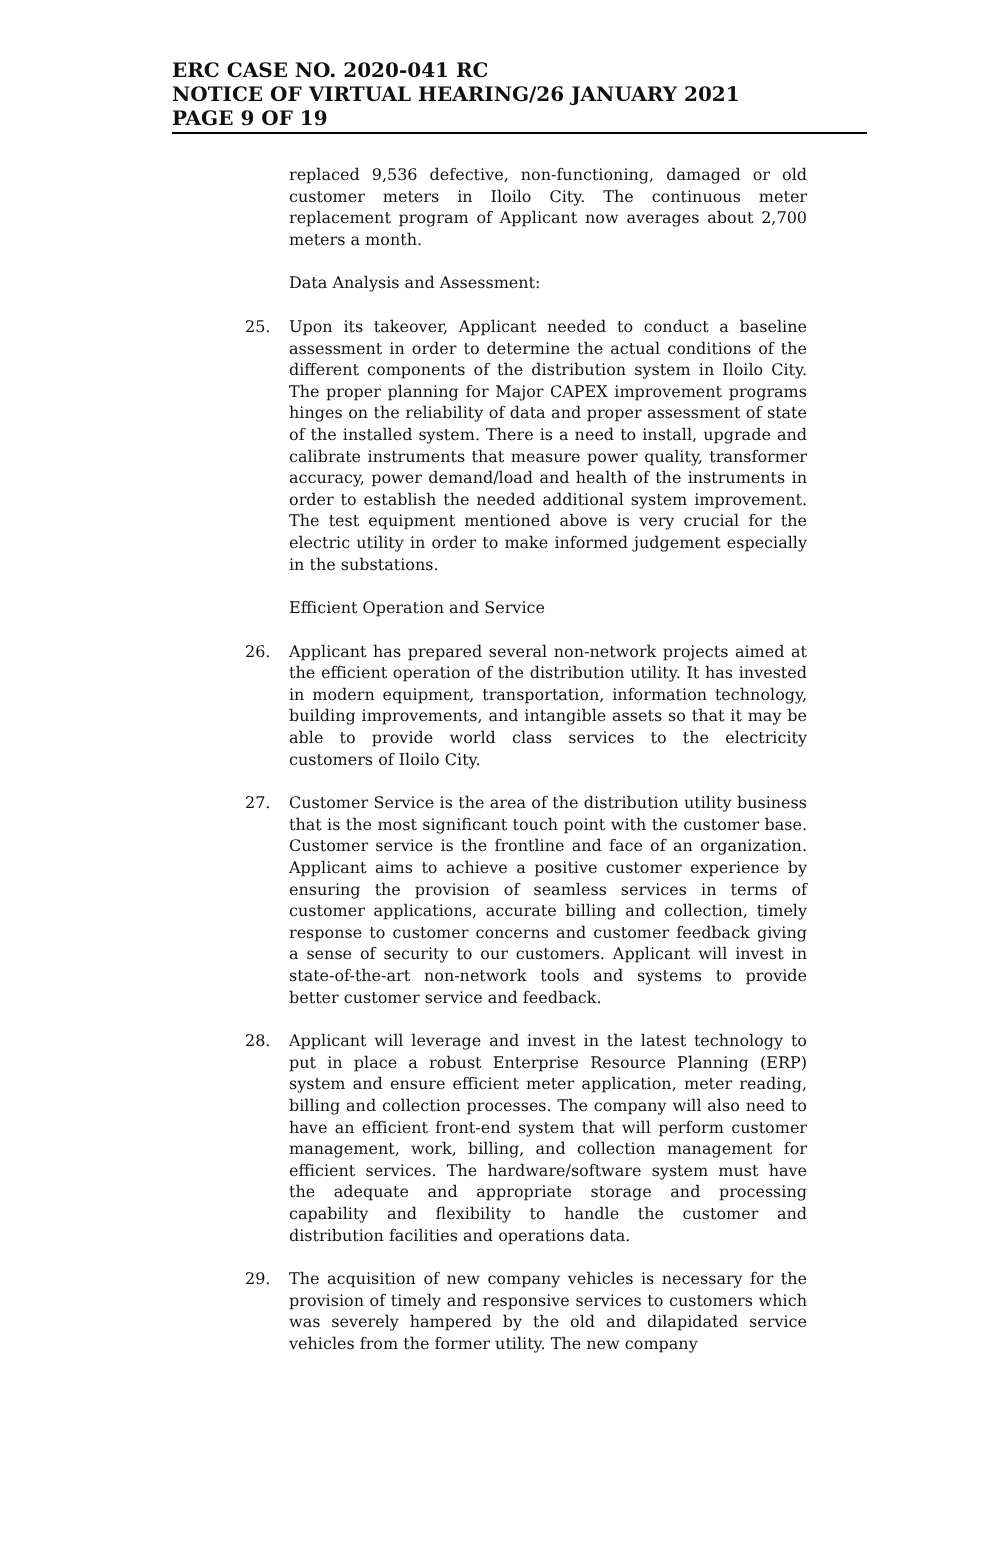ERC CASE NO. 2020-041 RC
NOTICE OF VIRTUAL HEARING/26 JANUARY 2021
PAGE 9 OF 19
replaced 9,536 defective, non-functioning, damaged or old customer meters in Iloilo City. The continuous meter replacement program of Applicant now averages about 2,700 meters a month.
Data Analysis and Assessment:
25. Upon its takeover, Applicant needed to conduct a baseline assessment in order to determine the actual conditions of the different components of the distribution system in Iloilo City. The proper planning for Major CAPEX improvement programs hinges on the reliability of data and proper assessment of state of the installed system. There is a need to install, upgrade and calibrate instruments that measure power quality, transformer accuracy, power demand/load and health of the instruments in order to establish the needed additional system improvement. The test equipment mentioned above is very crucial for the electric utility in order to make informed judgement especially in the substations.
Efficient Operation and Service
26. Applicant has prepared several non-network projects aimed at the efficient operation of the distribution utility. It has invested in modern equipment, transportation, information technology, building improvements, and intangible assets so that it may be able to provide world class services to the electricity customers of Iloilo City.
27. Customer Service is the area of the distribution utility business that is the most significant touch point with the customer base. Customer service is the frontline and face of an organization. Applicant aims to achieve a positive customer experience by ensuring the provision of seamless services in terms of customer applications, accurate billing and collection, timely response to customer concerns and customer feedback giving a sense of security to our customers. Applicant will invest in state-of-the-art non-network tools and systems to provide better customer service and feedback.
28. Applicant will leverage and invest in the latest technology to put in place a robust Enterprise Resource Planning (ERP) system and ensure efficient meter application, meter reading, billing and collection processes. The company will also need to have an efficient front-end system that will perform customer management, work, billing, and collection management for efficient services. The hardware/software system must have the adequate and appropriate storage and processing capability and flexibility to handle the customer and distribution facilities and operations data.
29. The acquisition of new company vehicles is necessary for the provision of timely and responsive services to customers which was severely hampered by the old and dilapidated service vehicles from the former utility. The new company